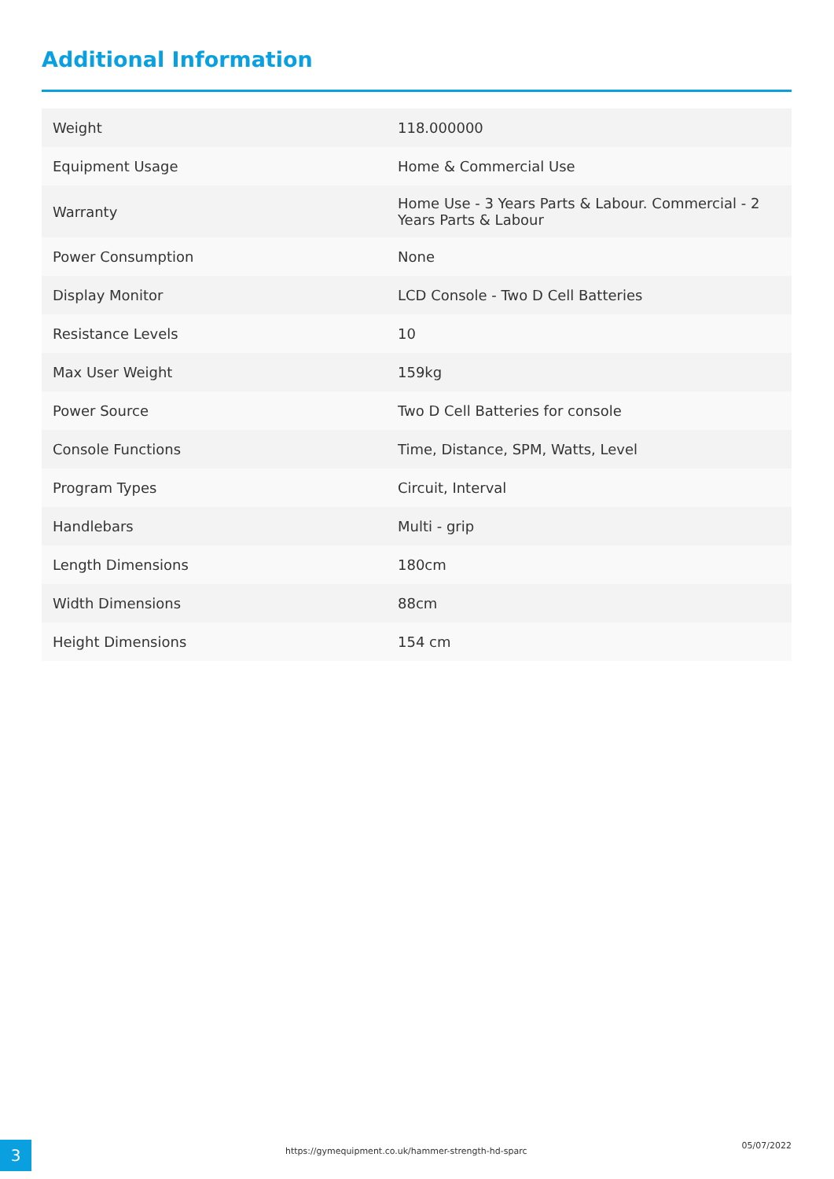Additional Information
| Weight | 118.000000 |
| Equipment Usage | Home & Commercial Use |
| Warranty | Home Use - 3 Years Parts & Labour. Commercial - 2 Years Parts & Labour |
| Power Consumption | None |
| Display Monitor | LCD Console - Two D Cell Batteries |
| Resistance Levels | 10 |
| Max User Weight | 159kg |
| Power Source | Two D Cell Batteries for console |
| Console Functions | Time, Distance, SPM, Watts, Level |
| Program Types | Circuit, Interval |
| Handlebars | Multi - grip |
| Length Dimensions | 180cm |
| Width Dimensions | 88cm |
| Height Dimensions | 154 cm |
3
https://gymequipment.co.uk/hammer-strength-hd-sparc
05/07/2022